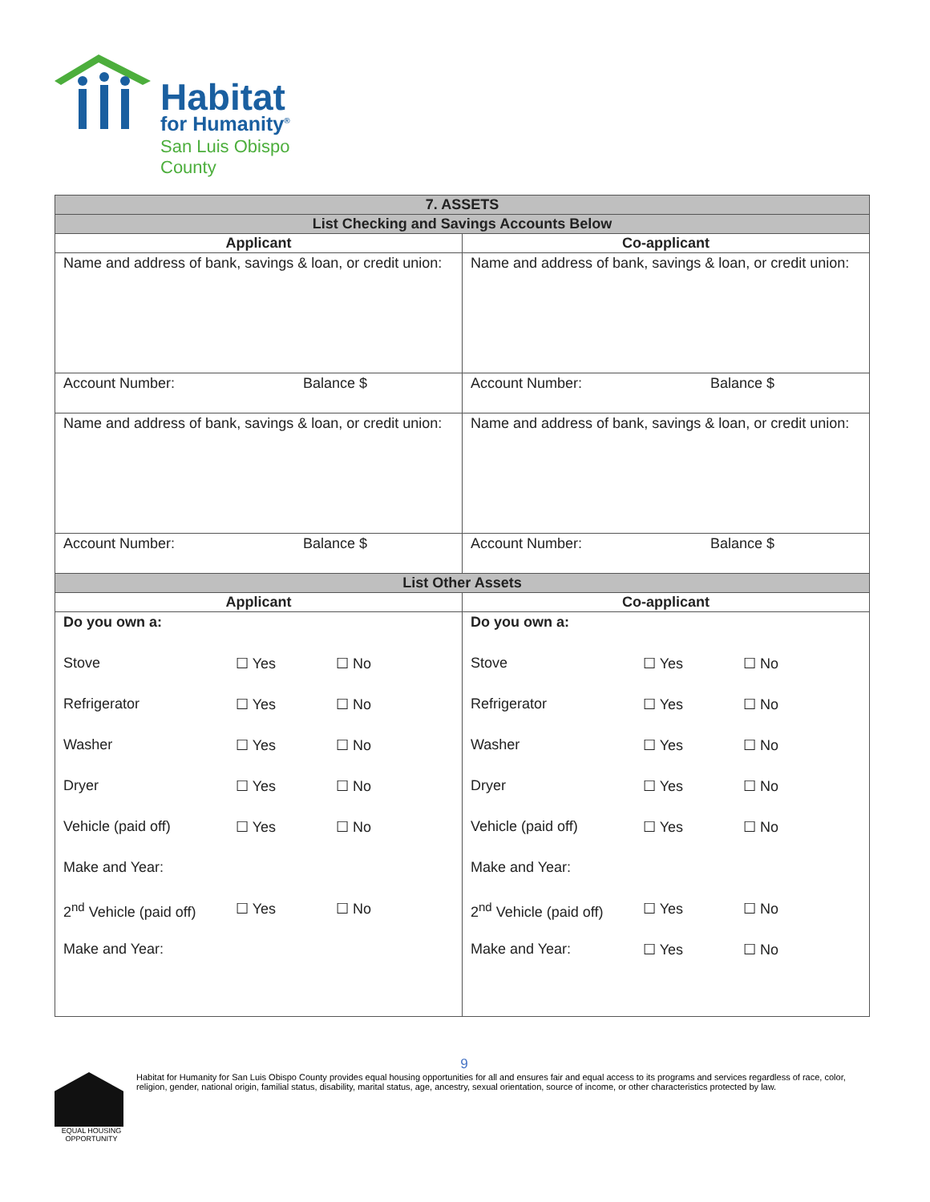Habitat
for Humanity<sup>®</sup>
San Luis Obispo County
| 7. ASSETS | |
| --- | --- |
| List Checking and Savings Accounts Below | |
| Applicant | Co-applicant |
| Name and address of bank, savings & loan, or credit union: | Name and address of bank, savings & loan, or credit union: |
| Account Number: Balance $ | Account Number: Balance $ |
| Name and address of bank, savings & loan, or credit union: | Name and address of bank, savings & loan, or credit union: |
| Account Number: Balance $ | Account Number: Balance $ |
| List Other Assets | |
| Applicant | Co-applicant |
| / Do you own a: / / / / Stove / ☐ Yes / ☐ No / / Refrigerator / ☐ Yes / ☐ No / / Washer / ☐ Yes / ☐ No / / Dryer / ☐ Yes / ☐ No / / Vehicle (paid off) / ☐ Yes / ☐ No / / Make and Year: / / / / 2<sup>nd</sup> Vehicle (paid off) / ☐ Yes / ☐ No / / Make and Year: / / / | / Do you own a: / / / / Stove / ☐ Yes / ☐ No / / Refrigerator / ☐ Yes / ☐ No / / Washer / ☐ Yes / ☐ No / / Dryer / ☐ Yes / ☐ No / / Vehicle (paid off) / ☐ Yes / ☐ No / / Make and Year: / / / / 2<sup>nd</sup> Vehicle (paid off) / ☐ Yes / ☐ No / / Make and Year: / ☐ Yes / ☐ No / |
9
EQUAL HOUSING OPPORTUNITY
Habitat for Humanity for San Luis Obispo County provides equal housing opportunities for all and ensures fair and equal access to its programs and services regardless of race, color, religion, gender, national origin, familial status, disability, marital status, age, ancestry, sexual orientation, source of income, or other characteristics protected by law.